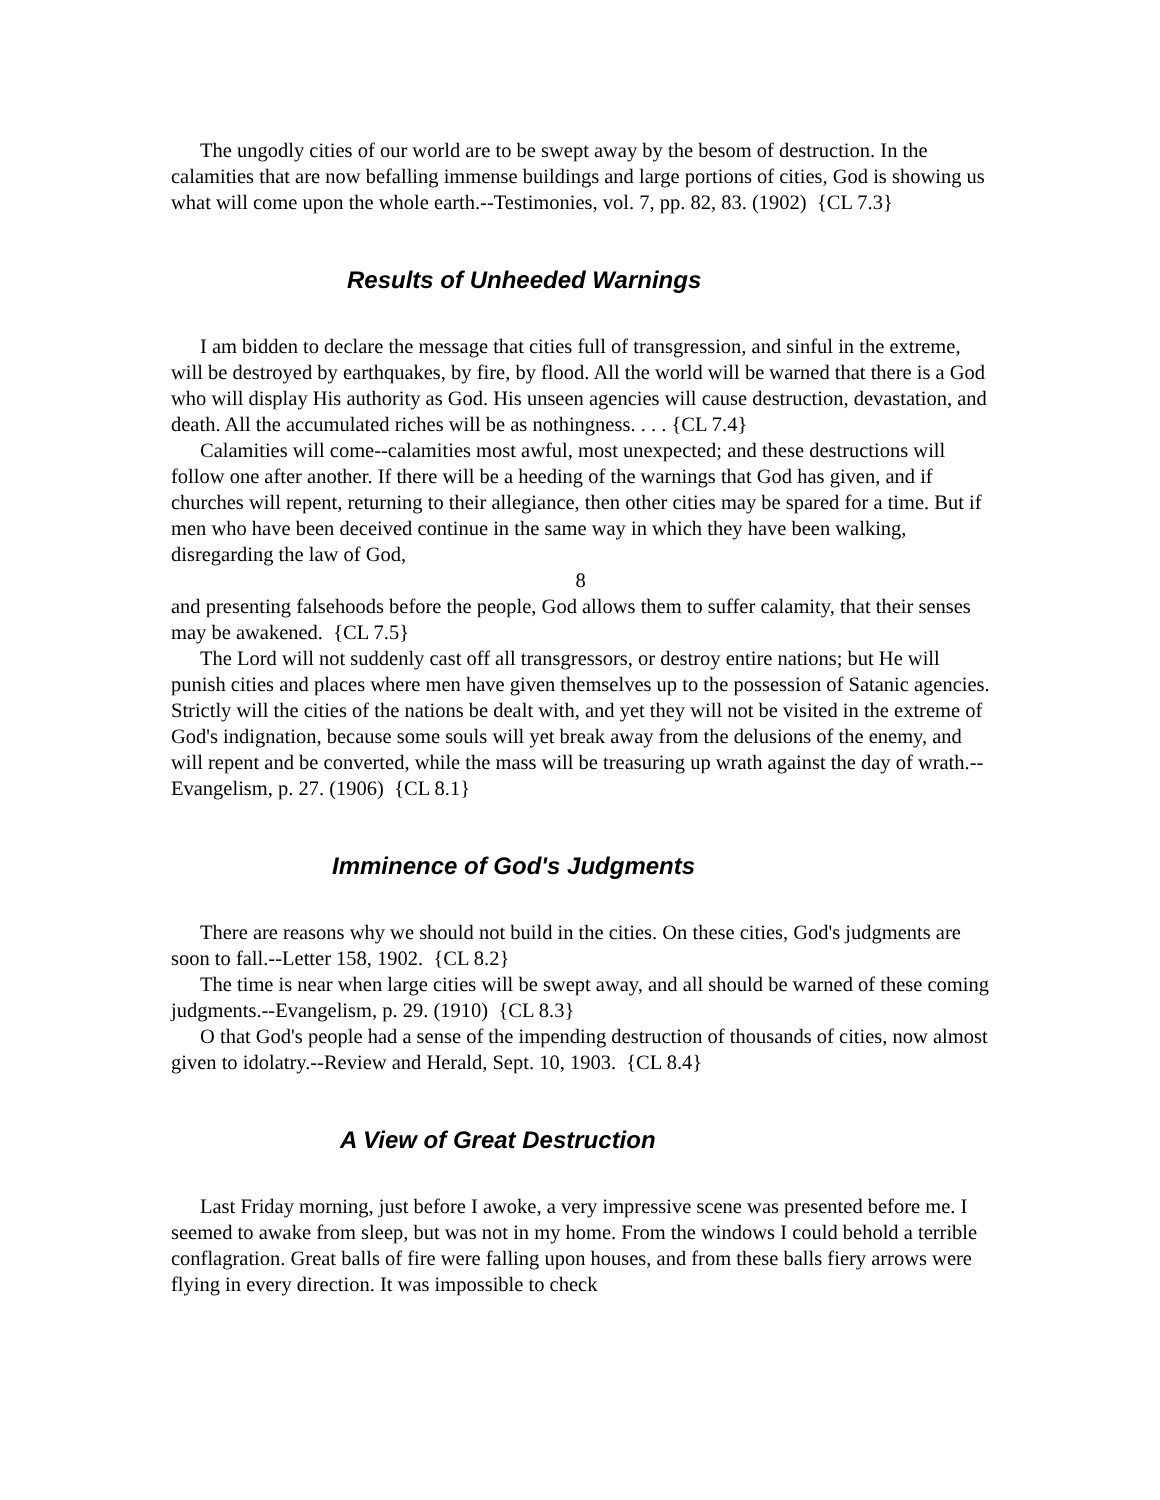The ungodly cities of our world are to be swept away by the besom of destruction. In the calamities that are now befalling immense buildings and large portions of cities, God is showing us what will come upon the whole earth.--Testimonies, vol. 7, pp. 82, 83. (1902) {CL 7.3}
Results of Unheeded Warnings
I am bidden to declare the message that cities full of transgression, and sinful in the extreme, will be destroyed by earthquakes, by fire, by flood. All the world will be warned that there is a God who will display His authority as God. His unseen agencies will cause destruction, devastation, and death. All the accumulated riches will be as nothingness. . . . {CL 7.4}
Calamities will come--calamities most awful, most unexpected; and these destructions will follow one after another. If there will be a heeding of the warnings that God has given, and if churches will repent, returning to their allegiance, then other cities may be spared for a time. But if men who have been deceived continue in the same way in which they have been walking, disregarding the law of God,
8
and presenting falsehoods before the people, God allows them to suffer calamity, that their senses may be awakened. {CL 7.5}
The Lord will not suddenly cast off all transgressors, or destroy entire nations; but He will punish cities and places where men have given themselves up to the possession of Satanic agencies. Strictly will the cities of the nations be dealt with, and yet they will not be visited in the extreme of God's indignation, because some souls will yet break away from the delusions of the enemy, and will repent and be converted, while the mass will be treasuring up wrath against the day of wrath.--Evangelism, p. 27. (1906) {CL 8.1}
Imminence of God's Judgments
There are reasons why we should not build in the cities. On these cities, God's judgments are soon to fall.--Letter 158, 1902. {CL 8.2}
The time is near when large cities will be swept away, and all should be warned of these coming judgments.--Evangelism, p. 29. (1910) {CL 8.3}
O that God's people had a sense of the impending destruction of thousands of cities, now almost given to idolatry.--Review and Herald, Sept. 10, 1903. {CL 8.4}
A View of Great Destruction
Last Friday morning, just before I awoke, a very impressive scene was presented before me. I seemed to awake from sleep, but was not in my home. From the windows I could behold a terrible conflagration. Great balls of fire were falling upon houses, and from these balls fiery arrows were flying in every direction. It was impossible to check